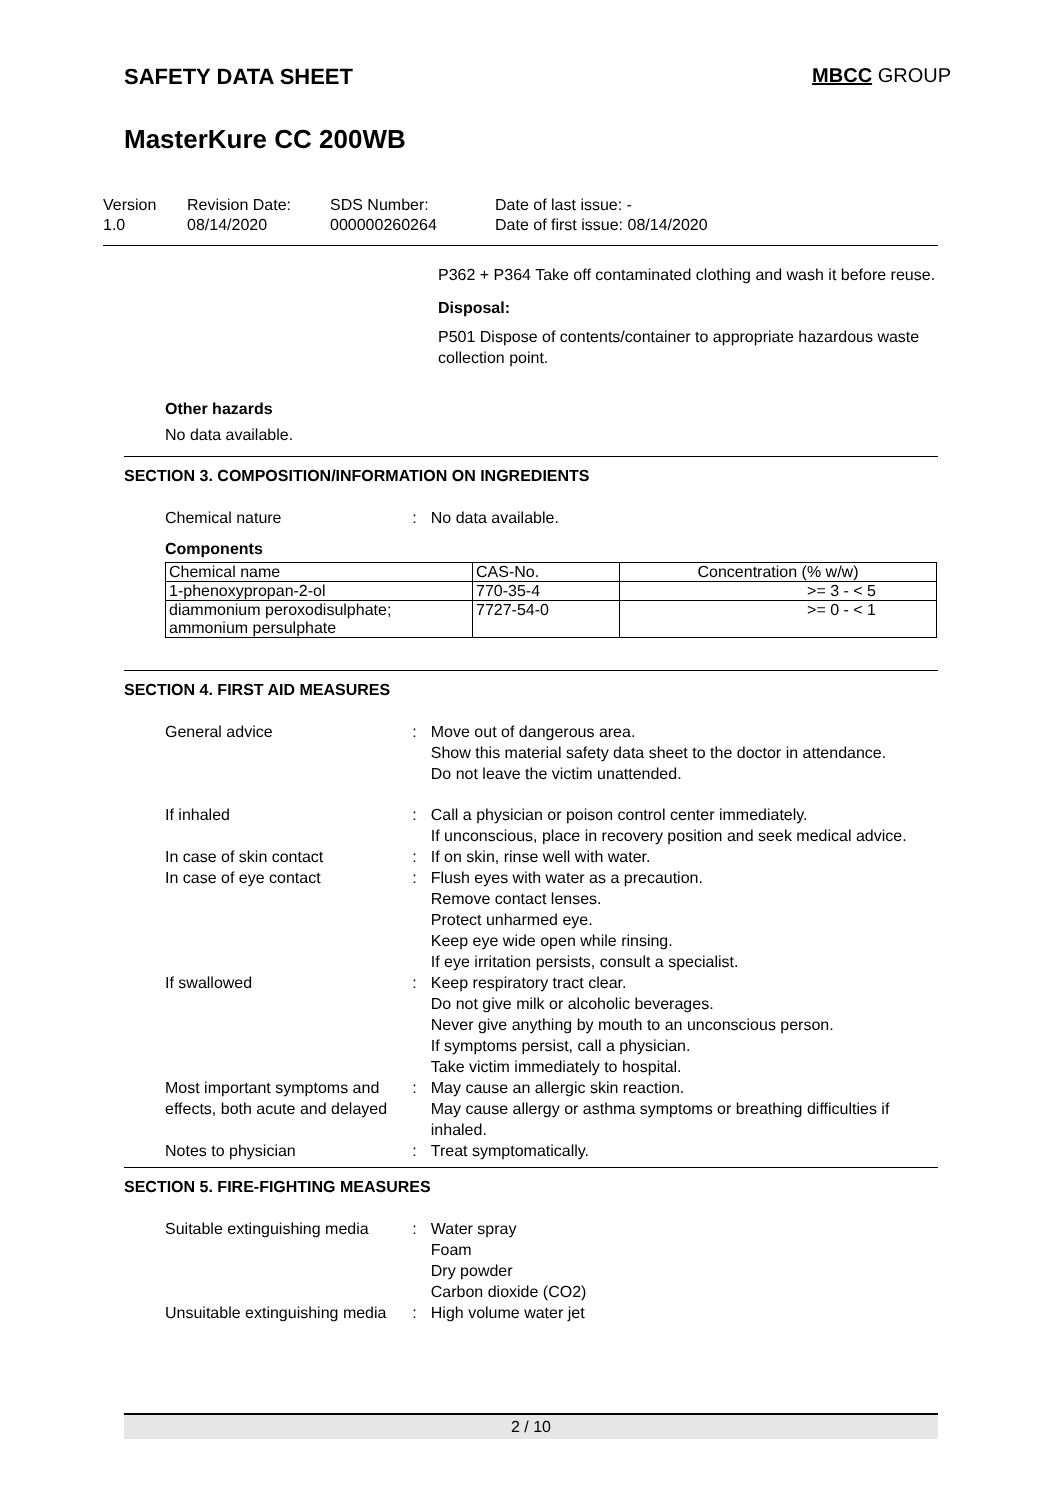SAFETY DATA SHEET MBCC GROUP
MasterKure CC 200WB
Version
1.0
Revision Date:
08/14/2020
SDS Number:
000000260264
Date of last issue: -
Date of first issue: 08/14/2020
P362 + P364 Take off contaminated clothing and wash it before reuse.
Disposal:
P501 Dispose of contents/container to appropriate hazardous waste collection point.
Other hazards
No data available.
SECTION 3. COMPOSITION/INFORMATION ON INGREDIENTS
Chemical nature : No data available.
Components
| Chemical name | CAS-No. | Concentration (% w/w) |
| 1-phenoxypropan-2-ol | 770-35-4 | >= 3 - < 5 |
| diammonium peroxodisulphate; ammonium persulphate | 7727-54-0 | >= 0 - < 1 |
SECTION 4. FIRST AID MEASURES
General advice : Move out of dangerous area.
Show this material safety data sheet to the doctor in attendance.
Do not leave the victim unattended.
If inhaled : Call a physician or poison control center immediately.
If unconscious, place in recovery position and seek medical advice.
In case of skin contact : If on skin, rinse well with water.
In case of eye contact : Flush eyes with water as a precaution.
Remove contact lenses.
Protect unharmed eye.
Keep eye wide open while rinsing.
If eye irritation persists, consult a specialist.
If swallowed : Keep respiratory tract clear.
Do not give milk or alcoholic beverages.
Never give anything by mouth to an unconscious person.
If symptoms persist, call a physician.
Take victim immediately to hospital.
Most important symptoms and effects, both acute and delayed
: May cause an allergic skin reaction.
May cause allergy or asthma symptoms or breathing difficulties if inhaled.
Notes to physician : Treat symptomatically.
SECTION 5. FIRE-FIGHTING MEASURES
Suitable extinguishing media
: Water spray
Foam
Dry powder
Carbon dioxide (CO2)
Unsuitable extinguishing media
: High volume water jet
2 / 10